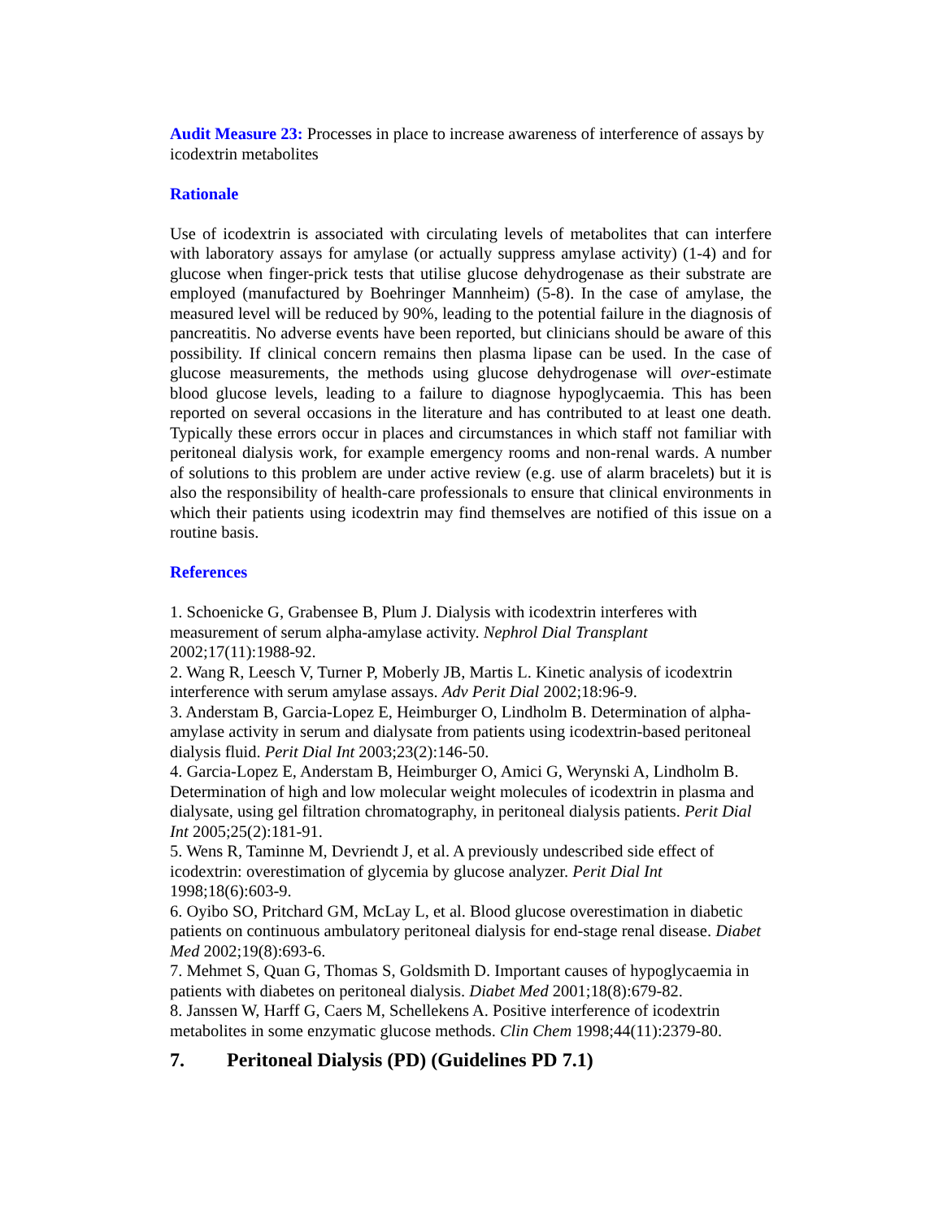Audit Measure 23: Processes in place to increase awareness of interference of assays by icodextrin metabolites
Rationale
Use of icodextrin is associated with circulating levels of metabolites that can interfere with laboratory assays for amylase (or actually suppress amylase activity) (1-4) and for glucose when finger-prick tests that utilise glucose dehydrogenase as their substrate are employed (manufactured by Boehringer Mannheim) (5-8). In the case of amylase, the measured level will be reduced by 90%, leading to the potential failure in the diagnosis of pancreatitis. No adverse events have been reported, but clinicians should be aware of this possibility. If clinical concern remains then plasma lipase can be used. In the case of glucose measurements, the methods using glucose dehydrogenase will over-estimate blood glucose levels, leading to a failure to diagnose hypoglycaemia. This has been reported on several occasions in the literature and has contributed to at least one death. Typically these errors occur in places and circumstances in which staff not familiar with peritoneal dialysis work, for example emergency rooms and non-renal wards. A number of solutions to this problem are under active review (e.g. use of alarm bracelets) but it is also the responsibility of health-care professionals to ensure that clinical environments in which their patients using icodextrin may find themselves are notified of this issue on a routine basis.
References
1. Schoenicke G, Grabensee B, Plum J. Dialysis with icodextrin interferes with measurement of serum alpha-amylase activity. Nephrol Dial Transplant
2002;17(11):1988-92.
2. Wang R, Leesch V, Turner P, Moberly JB, Martis L. Kinetic analysis of icodextrin interference with serum amylase assays. Adv Perit Dial 2002;18:96-9.
3. Anderstam B, Garcia-Lopez E, Heimburger O, Lindholm B. Determination of alpha-amylase activity in serum and dialysate from patients using icodextrin-based peritoneal dialysis fluid. Perit Dial Int 2003;23(2):146-50.
4. Garcia-Lopez E, Anderstam B, Heimburger O, Amici G, Werynski A, Lindholm B. Determination of high and low molecular weight molecules of icodextrin in plasma and dialysate, using gel filtration chromatography, in peritoneal dialysis patients. Perit Dial Int 2005;25(2):181-91.
5. Wens R, Taminne M, Devriendt J, et al. A previously undescribed side effect of icodextrin: overestimation of glycemia by glucose analyzer. Perit Dial Int
1998;18(6):603-9.
6. Oyibo SO, Pritchard GM, McLay L, et al. Blood glucose overestimation in diabetic patients on continuous ambulatory peritoneal dialysis for end-stage renal disease. Diabet Med 2002;19(8):693-6.
7. Mehmet S, Quan G, Thomas S, Goldsmith D. Important causes of hypoglycaemia in patients with diabetes on peritoneal dialysis. Diabet Med 2001;18(8):679-82.
8. Janssen W, Harff G, Caers M, Schellekens A. Positive interference of icodextrin metabolites in some enzymatic glucose methods. Clin Chem 1998;44(11):2379-80.
7. Peritoneal Dialysis (PD) (Guidelines PD 7.1)